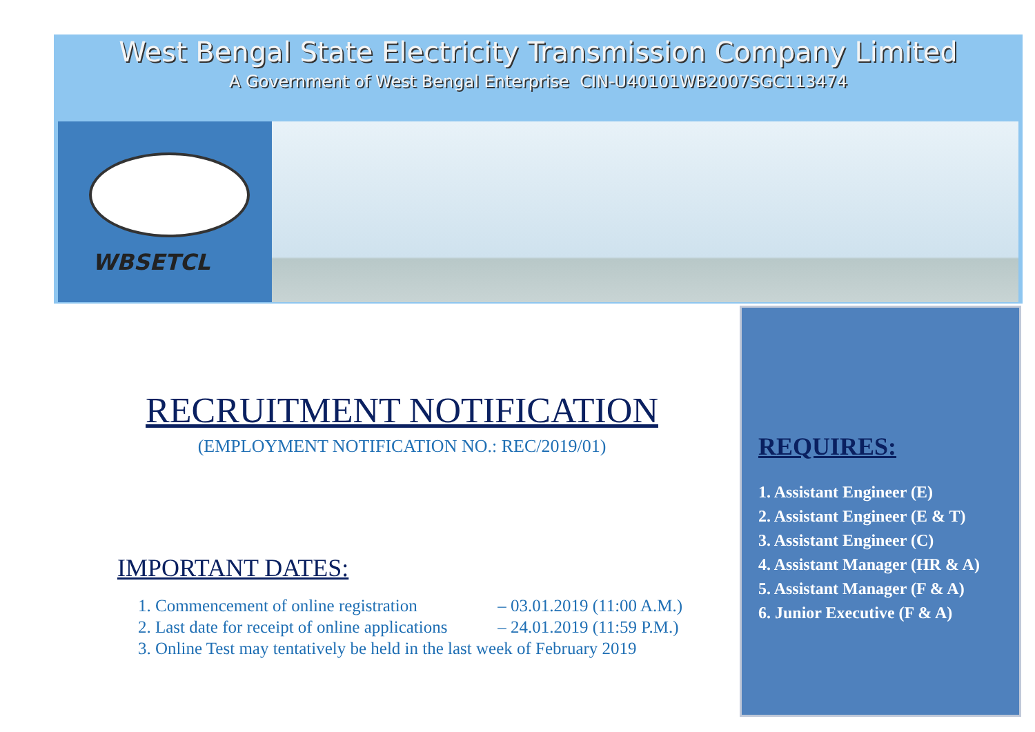West Bengal State Electricity Transmission Company Limited
A Government of West Bengal Enterprise CIN-U40101WB2007SGC113474
WBSETCL
RECRUITMENT NOTIFICATION
(EMPLOYMENT NOTIFICATION NO.: REC/2019/01)
IMPORTANT DATES:
1. Commencement of online registration – 03.01.2019 (11:00 A.M.)
2. Last date for receipt of online applications – 24.01.2019 (11:59 P.M.)
3. Online Test may tentatively be held in the last week of February 2019
REQUIRES:
1. Assistant Engineer (E)
2. Assistant Engineer (E & T)
3. Assistant Engineer (C)
4. Assistant Manager (HR & A)
5. Assistant Manager (F & A)
6. Junior Executive (F & A)